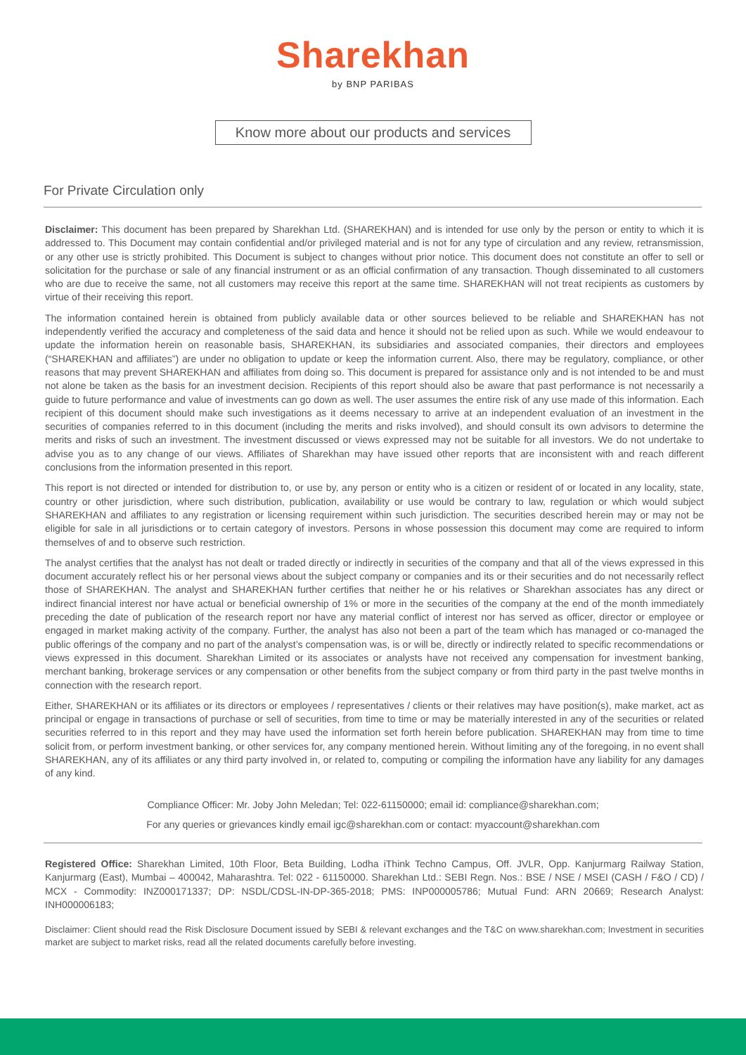Sharekhan
by BNP PARIBAS
Know more about our products and services
For Private Circulation only
Disclaimer: This document has been prepared by Sharekhan Ltd. (SHAREKHAN) and is intended for use only by the person or entity to which it is addressed to. This Document may contain confidential and/or privileged material and is not for any type of circulation and any review, retransmission, or any other use is strictly prohibited. This Document is subject to changes without prior notice. This document does not constitute an offer to sell or solicitation for the purchase or sale of any financial instrument or as an official confirmation of any transaction. Though disseminated to all customers who are due to receive the same, not all customers may receive this report at the same time. SHAREKHAN will not treat recipients as customers by virtue of their receiving this report.
The information contained herein is obtained from publicly available data or other sources believed to be reliable and SHAREKHAN has not independently verified the accuracy and completeness of the said data and hence it should not be relied upon as such. While we would endeavour to update the information herein on reasonable basis, SHAREKHAN, its subsidiaries and associated companies, their directors and employees (“SHAREKHAN and affiliates”) are under no obligation to update or keep the information current. Also, there may be regulatory, compliance, or other reasons that may prevent SHAREKHAN and affiliates from doing so. This document is prepared for assistance only and is not intended to be and must not alone be taken as the basis for an investment decision. Recipients of this report should also be aware that past performance is not necessarily a guide to future performance and value of investments can go down as well. The user assumes the entire risk of any use made of this information. Each recipient of this document should make such investigations as it deems necessary to arrive at an independent evaluation of an investment in the securities of companies referred to in this document (including the merits and risks involved), and should consult its own advisors to determine the merits and risks of such an investment. The investment discussed or views expressed may not be suitable for all investors. We do not undertake to advise you as to any change of our views. Affiliates of Sharekhan may have issued other reports that are inconsistent with and reach different conclusions from the information presented in this report.
This report is not directed or intended for distribution to, or use by, any person or entity who is a citizen or resident of or located in any locality, state, country or other jurisdiction, where such distribution, publication, availability or use would be contrary to law, regulation or which would subject SHAREKHAN and affiliates to any registration or licensing requirement within such jurisdiction. The securities described herein may or may not be eligible for sale in all jurisdictions or to certain category of investors. Persons in whose possession this document may come are required to inform themselves of and to observe such restriction.
The analyst certifies that the analyst has not dealt or traded directly or indirectly in securities of the company and that all of the views expressed in this document accurately reflect his or her personal views about the subject company or companies and its or their securities and do not necessarily reflect those of SHAREKHAN. The analyst and SHAREKHAN further certifies that neither he or his relatives or Sharekhan associates has any direct or indirect financial interest nor have actual or beneficial ownership of 1% or more in the securities of the company at the end of the month immediately preceding the date of publication of the research report nor have any material conflict of interest nor has served as officer, director or employee or engaged in market making activity of the company. Further, the analyst has also not been a part of the team which has managed or co-managed the public offerings of the company and no part of the analyst’s compensation was, is or will be, directly or indirectly related to specific recommendations or views expressed in this document. Sharekhan Limited or its associates or analysts have not received any compensation for investment banking, merchant banking, brokerage services or any compensation or other benefits from the subject company or from third party in the past twelve months in connection with the research report.
Either, SHAREKHAN or its affiliates or its directors or employees / representatives / clients or their relatives may have position(s), make market, act as principal or engage in transactions of purchase or sell of securities, from time to time or may be materially interested in any of the securities or related securities referred to in this report and they may have used the information set forth herein before publication. SHAREKHAN may from time to time solicit from, or perform investment banking, or other services for, any company mentioned herein. Without limiting any of the foregoing, in no event shall SHAREKHAN, any of its affiliates or any third party involved in, or related to, computing or compiling the information have any liability for any damages of any kind.
Compliance Officer: Mr. Joby John Meledan; Tel: 022-61150000; email id: compliance@sharekhan.com;
For any queries or grievances kindly email igc@sharekhan.com or contact: myaccount@sharekhan.com
Registered Office: Sharekhan Limited, 10th Floor, Beta Building, Lodha iThink Techno Campus, Off. JVLR, Opp. Kanjurmarg Railway Station, Kanjurmarg (East), Mumbai – 400042, Maharashtra. Tel: 022 - 61150000. Sharekhan Ltd.: SEBI Regn. Nos.: BSE / NSE / MSEI (CASH / F&O / CD) / MCX - Commodity: INZ000171337; DP: NSDL/CDSL-IN-DP-365-2018; PMS: INP000005786; Mutual Fund: ARN 20669; Research Analyst: INH000006183;
Disclaimer: Client should read the Risk Disclosure Document issued by SEBI & relevant exchanges and the T&C on www.sharekhan.com; Investment in securities market are subject to market risks, read all the related documents carefully before investing.